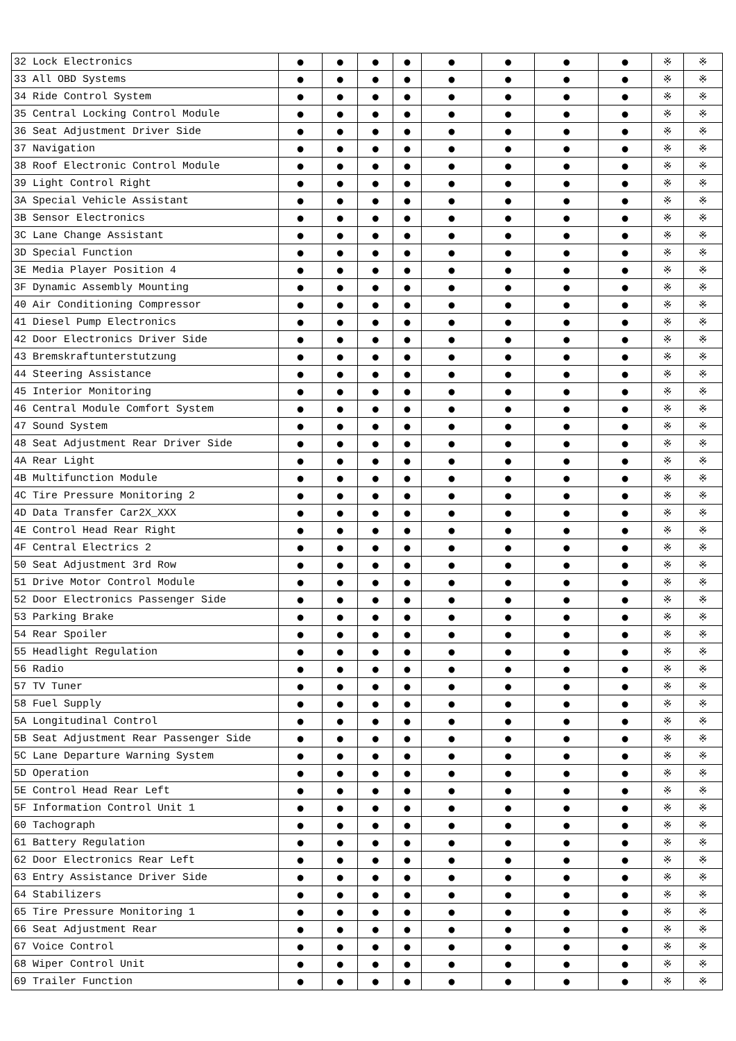| 32 Lock Electronics | ● | ● | ● | ● | ● | ● | ● | ● | ※ | ※ |
| 33 All OBD Systems | ● | ● | ● | ● | ● | ● | ● | ● | ※ | ※ |
| 34 Ride Control System | ● | ● | ● | ● | ● | ● | ● | ● | ※ | ※ |
| 35 Central Locking Control Module | ● | ● | ● | ● | ● | ● | ● | ● | ※ | ※ |
| 36 Seat Adjustment Driver Side | ● | ● | ● | ● | ● | ● | ● | ● | ※ | ※ |
| 37 Navigation | ● | ● | ● | ● | ● | ● | ● | ● | ※ | ※ |
| 38 Roof Electronic Control Module | ● | ● | ● | ● | ● | ● | ● | ● | ※ | ※ |
| 39 Light Control Right | ● | ● | ● | ● | ● | ● | ● | ● | ※ | ※ |
| 3A Special Vehicle Assistant | ● | ● | ● | ● | ● | ● | ● | ● | ※ | ※ |
| 3B Sensor Electronics | ● | ● | ● | ● | ● | ● | ● | ● | ※ | ※ |
| 3C Lane Change Assistant | ● | ● | ● | ● | ● | ● | ● | ● | ※ | ※ |
| 3D Special Function | ● | ● | ● | ● | ● | ● | ● | ● | ※ | ※ |
| 3E Media Player Position 4 | ● | ● | ● | ● | ● | ● | ● | ● | ※ | ※ |
| 3F Dynamic Assembly Mounting | ● | ● | ● | ● | ● | ● | ● | ● | ※ | ※ |
| 40 Air Conditioning Compressor | ● | ● | ● | ● | ● | ● | ● | ● | ※ | ※ |
| 41 Diesel Pump Electronics | ● | ● | ● | ● | ● | ● | ● | ● | ※ | ※ |
| 42 Door Electronics Driver Side | ● | ● | ● | ● | ● | ● | ● | ● | ※ | ※ |
| 43 Bremskraftunterstutzung | ● | ● | ● | ● | ● | ● | ● | ● | ※ | ※ |
| 44 Steering Assistance | ● | ● | ● | ● | ● | ● | ● | ● | ※ | ※ |
| 45 Interior Monitoring | ● | ● | ● | ● | ● | ● | ● | ● | ※ | ※ |
| 46 Central Module Comfort System | ● | ● | ● | ● | ● | ● | ● | ● | ※ | ※ |
| 47 Sound System | ● | ● | ● | ● | ● | ● | ● | ● | ※ | ※ |
| 48 Seat Adjustment Rear Driver Side | ● | ● | ● | ● | ● | ● | ● | ● | ※ | ※ |
| 4A Rear Light | ● | ● | ● | ● | ● | ● | ● | ● | ※ | ※ |
| 4B Multifunction Module | ● | ● | ● | ● | ● | ● | ● | ● | ※ | ※ |
| 4C Tire Pressure Monitoring 2 | ● | ● | ● | ● | ● | ● | ● | ● | ※ | ※ |
| 4D Data Transfer Car2X_XXX | ● | ● | ● | ● | ● | ● | ● | ● | ※ | ※ |
| 4E Control Head Rear Right | ● | ● | ● | ● | ● | ● | ● | ● | ※ | ※ |
| 4F Central Electrics 2 | ● | ● | ● | ● | ● | ● | ● | ● | ※ | ※ |
| 50 Seat Adjustment 3rd Row | ● | ● | ● | ● | ● | ● | ● | ● | ※ | ※ |
| 51 Drive Motor Control Module | ● | ● | ● | ● | ● | ● | ● | ● | ※ | ※ |
| 52 Door Electronics Passenger Side | ● | ● | ● | ● | ● | ● | ● | ● | ※ | ※ |
| 53 Parking Brake | ● | ● | ● | ● | ● | ● | ● | ● | ※ | ※ |
| 54 Rear Spoiler | ● | ● | ● | ● | ● | ● | ● | ● | ※ | ※ |
| 55 Headlight Regulation | ● | ● | ● | ● | ● | ● | ● | ● | ※ | ※ |
| 56 Radio | ● | ● | ● | ● | ● | ● | ● | ● | ※ | ※ |
| 57 TV Tuner | ● | ● | ● | ● | ● | ● | ● | ● | ※ | ※ |
| 58 Fuel Supply | ● | ● | ● | ● | ● | ● | ● | ● | ※ | ※ |
| 5A Longitudinal Control | ● | ● | ● | ● | ● | ● | ● | ● | ※ | ※ |
| 5B Seat Adjustment Rear Passenger Side | ● | ● | ● | ● | ● | ● | ● | ● | ※ | ※ |
| 5C Lane Departure Warning System | ● | ● | ● | ● | ● | ● | ● | ● | ※ | ※ |
| 5D Operation | ● | ● | ● | ● | ● | ● | ● | ● | ※ | ※ |
| 5E Control Head Rear Left | ● | ● | ● | ● | ● | ● | ● | ● | ※ | ※ |
| 5F Information Control Unit 1 | ● | ● | ● | ● | ● | ● | ● | ● | ※ | ※ |
| 60 Tachograph | ● | ● | ● | ● | ● | ● | ● | ● | ※ | ※ |
| 61 Battery Regulation | ● | ● | ● | ● | ● | ● | ● | ● | ※ | ※ |
| 62 Door Electronics Rear Left | ● | ● | ● | ● | ● | ● | ● | ● | ※ | ※ |
| 63 Entry Assistance Driver Side | ● | ● | ● | ● | ● | ● | ● | ● | ※ | ※ |
| 64 Stabilizers | ● | ● | ● | ● | ● | ● | ● | ● | ※ | ※ |
| 65 Tire Pressure Monitoring 1 | ● | ● | ● | ● | ● | ● | ● | ● | ※ | ※ |
| 66 Seat Adjustment Rear | ● | ● | ● | ● | ● | ● | ● | ● | ※ | ※ |
| 67 Voice Control | ● | ● | ● | ● | ● | ● | ● | ● | ※ | ※ |
| 68 Wiper Control Unit | ● | ● | ● | ● | ● | ● | ● | ● | ※ | ※ |
| 69 Trailer Function | ● | ● | ● | ● | ● | ● | ● | ● | ※ | ※ |